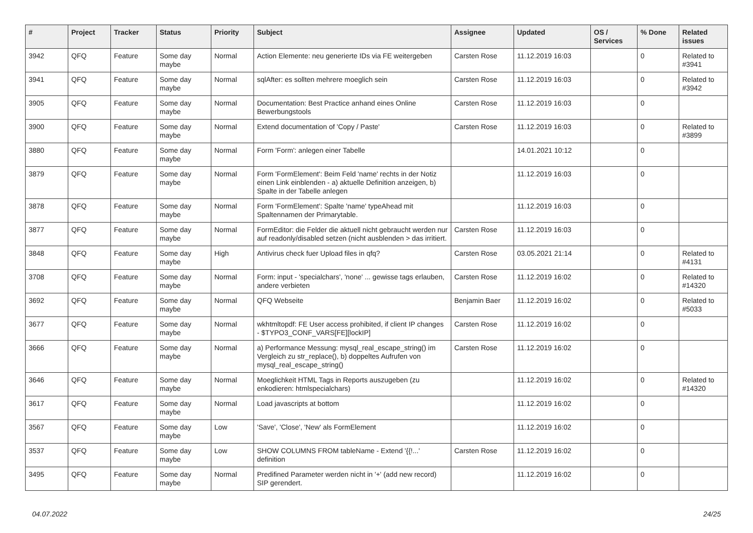| # | Project | Tracker | Status | Priority | Subject | Assignee | Updated | OS / Services | % Done | Related issues |
| --- | --- | --- | --- | --- | --- | --- | --- | --- | --- | --- |
| 3942 | QFQ | Feature | Some day maybe | Normal | Action Elemente: neu generierte IDs via FE weitergeben | Carsten Rose | 11.12.2019 16:03 | | 0 | Related to #3941 |
| 3941 | QFQ | Feature | Some day maybe | Normal | sqlAfter: es sollten mehrere moeglich sein | Carsten Rose | 11.12.2019 16:03 | | 0 | Related to #3942 |
| 3905 | QFQ | Feature | Some day maybe | Normal | Documentation: Best Practice anhand eines Online Bewerbungstools | Carsten Rose | 11.12.2019 16:03 | | 0 | |
| 3900 | QFQ | Feature | Some day maybe | Normal | Extend documentation of 'Copy / Paste' | Carsten Rose | 11.12.2019 16:03 | | 0 | Related to #3899 |
| 3880 | QFQ | Feature | Some day maybe | Normal | Form 'Form': anlegen einer Tabelle | | 14.01.2021 10:12 | | 0 | |
| 3879 | QFQ | Feature | Some day maybe | Normal | Form 'FormElement': Beim Feld 'name' rechts in der Notiz einen Link einblenden - a) aktuelle Definition anzeigen, b) Spalte in der Tabelle anlegen | | 11.12.2019 16:03 | | 0 | |
| 3878 | QFQ | Feature | Some day maybe | Normal | Form 'FormElement': Spalte 'name' typeAhead mit Spaltennamen der Primarytable. | | 11.12.2019 16:03 | | 0 | |
| 3877 | QFQ | Feature | Some day maybe | Normal | FormEditor: die Felder die aktuell nicht gebraucht werden nur auf readonly/disabled setzen (nicht ausblenden > das irritiert. | Carsten Rose | 11.12.2019 16:03 | | 0 | |
| 3848 | QFQ | Feature | Some day maybe | High | Antivirus check fuer Upload files in qfq? | Carsten Rose | 03.05.2021 21:14 | | 0 | Related to #4131 |
| 3708 | QFQ | Feature | Some day maybe | Normal | Form: input - 'specialchars', 'none' ... gewisse tags erlauben, andere verbieten | Carsten Rose | 11.12.2019 16:02 | | 0 | Related to #14320 |
| 3692 | QFQ | Feature | Some day maybe | Normal | QFQ Webseite | Benjamin Baer | 11.12.2019 16:02 | | 0 | Related to #5033 |
| 3677 | QFQ | Feature | Some day maybe | Normal | wkhtmltopdf: FE User access prohibited, if client IP changes - $TYPO3_CONF_VARS[FE][lockIP] | Carsten Rose | 11.12.2019 16:02 | | 0 | |
| 3666 | QFQ | Feature | Some day maybe | Normal | a) Performance Messung: mysql_real_escape_string() im Vergleich zu str_replace(), b) doppeltes Aufrufen von mysql_real_escape_string() | Carsten Rose | 11.12.2019 16:02 | | 0 | |
| 3646 | QFQ | Feature | Some day maybe | Normal | Moeglichkeit HTML Tags in Reports auszugeben (zu enkodieren: htmlspecialchars) | | 11.12.2019 16:02 | | 0 | Related to #14320 |
| 3617 | QFQ | Feature | Some day maybe | Normal | Load javascripts at bottom | | 11.12.2019 16:02 | | 0 | |
| 3567 | QFQ | Feature | Some day maybe | Low | 'Save', 'Close', 'New' als FormElement | | 11.12.2019 16:02 | | 0 | |
| 3537 | QFQ | Feature | Some day maybe | Low | SHOW COLUMNS FROM tableName - Extend '{{!...' definition | Carsten Rose | 11.12.2019 16:02 | | 0 | |
| 3495 | QFQ | Feature | Some day maybe | Normal | Predifined Parameter werden nicht in '+' (add new record) SIP gerendert. | | 11.12.2019 16:02 | | 0 | |
04.07.2022 24/25